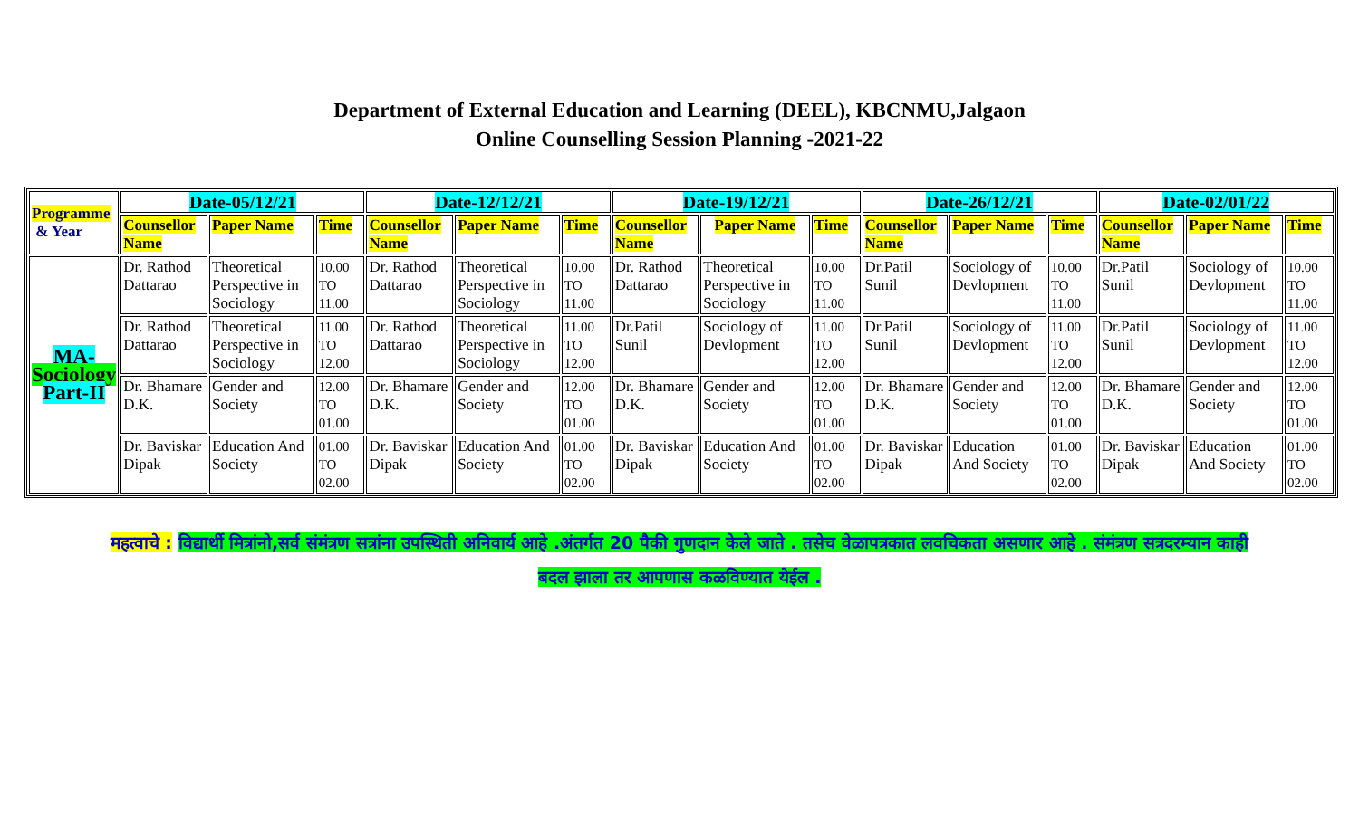Department of External Education and Learning (DEEL), KBCNMU,Jalgaon
Online Counselling Session Planning -2021-22
| Programme & Year | Date-05/12/21 | | | Date-12/12/21 | | | Date-19/12/21 | | | Date-26/12/21 | | | Date-02/01/22 | | |
| --- | --- | --- | --- | --- | --- | --- | --- | --- | --- | --- | --- | --- | --- | --- | --- |
| | Counsellor Name | Paper Name | Time | Counsellor Name | Paper Name | Time | Counsellor Name | Paper Name | Time | Counsellor Name | Paper Name | Time | Counsellor Name | Paper Name | Time |
| MA- Sociology Part-II | Dr. Rathod Dattarao | Theoretical Perspective in Sociology | 10.00 TO 11.00 | Dr. Rathod Dattarao | Theoretical Perspective in Sociology | 10.00 TO 11.00 | Dr. Rathod Dattarao | Theoretical Perspective in Sociology | 10.00 TO 11.00 | Dr.Patil Sunil | Sociology of Devlopment | 10.00 TO 11.00 | Dr.Patil Sunil | Sociology of Devlopment | 10.00 TO 11.00 |
| | Dr. Rathod Dattarao | Theoretical Perspective in Sociology | 11.00 TO 12.00 | Dr. Rathod Dattarao | Theoretical Perspective in Sociology | 11.00 TO 12.00 | Dr.Patil Sunil | Sociology of Devlopment | 11.00 TO 12.00 | Dr.Patil Sunil | Sociology of Devlopment | 11.00 TO 12.00 | Dr.Patil Sunil | Sociology of Devlopment | 11.00 TO 12.00 |
| | Dr. Bhamare D.K. | Gender and Society | 12.00 TO 01.00 | Dr. Bhamare D.K. | Gender and Society | 12.00 TO 01.00 | Dr. Bhamare D.K. | Gender and Society | 12.00 TO 01.00 | Dr. Bhamare D.K. | Gender and Society | 12.00 TO 01.00 | Dr. Bhamare D.K. | Gender and Society | 12.00 TO 01.00 |
| | Dr. Baviskar Dipak | Education And Society | 01.00 TO 02.00 | Dr. Baviskar Dipak | Education And Society | 01.00 TO 02.00 | Dr. Baviskar Dipak | Education And Society | 01.00 TO 02.00 | Dr. Baviskar Dipak | Education And Society | 01.00 TO 02.00 | Dr. Baviskar Dipak | Education And Society | 01.00 TO 02.00 |
महत्वाचे : विद्यार्थी मित्रांनो,सर्व संमंत्रण सत्रांना उपस्थिती अनिवार्य आहे .अंतर्गत 20 पैकी गुणदान केले जाते . तसेच वेळापत्रकात लवचिकता असणार आहे . संमंत्रण सत्रदरम्यान काही
बदल झाला तर आपणास कळविण्यात येईल .